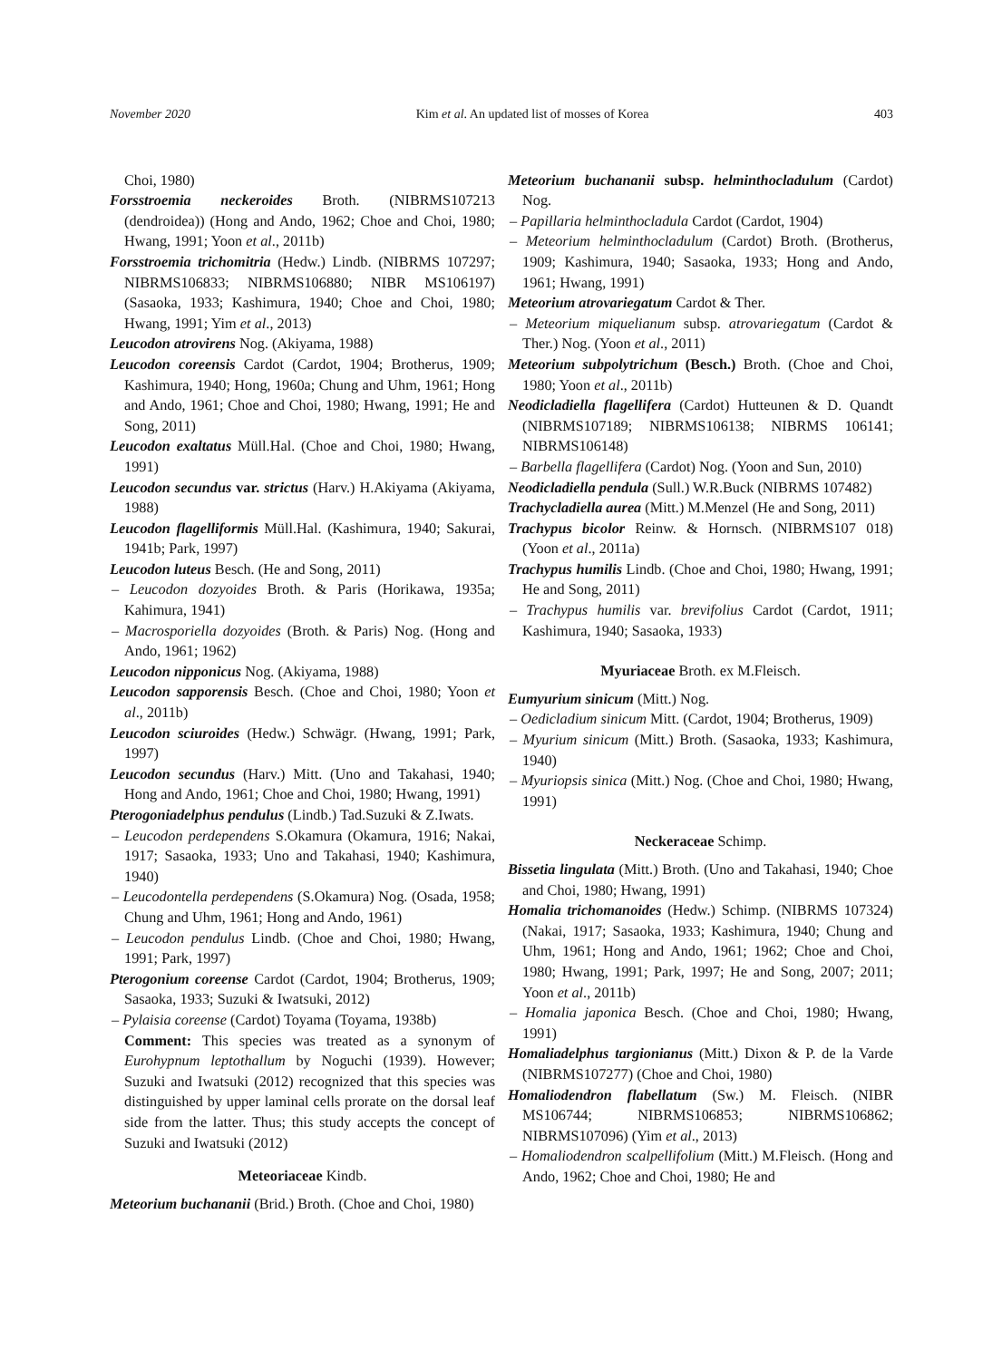November 2020 Kim et al. An updated list of mosses of Korea 403
Choi, 1980)
Forsstroemia neckeroides Broth. (NIBRMS107213 (dendroidea)) (Hong and Ando, 1962; Choe and Choi, 1980; Hwang, 1991; Yoon et al., 2011b)
Forsstroemia trichomitria (Hedw.) Lindb. (NIBRMS 107297; NIBRMS106833; NIBRMS106880; NIBR MS106197) (Sasaoka, 1933; Kashimura, 1940; Choe and Choi, 1980; Hwang, 1991; Yim et al., 2013)
Leucodon atrovirens Nog. (Akiyama, 1988)
Leucodon coreensis Cardot (Cardot, 1904; Brotherus, 1909; Kashimura, 1940; Hong, 1960a; Chung and Uhm, 1961; Hong and Ando, 1961; Choe and Choi, 1980; Hwang, 1991; He and Song, 2011)
Leucodon exaltatus Müll.Hal. (Choe and Choi, 1980; Hwang, 1991)
Leucodon secundus var. strictus (Harv.) H.Akiyama (Akiyama, 1988)
Leucodon flagelliformis Müll.Hal. (Kashimura, 1940; Sakurai, 1941b; Park, 1997)
Leucodon luteus Besch. (He and Song, 2011)
– Leucodon dozyoides Broth. & Paris (Horikawa, 1935a; Kahimura, 1941)
– Macrosporiella dozyoides (Broth. & Paris) Nog. (Hong and Ando, 1961; 1962)
Leucodon nipponicus Nog. (Akiyama, 1988)
Leucodon sapporensis Besch. (Choe and Choi, 1980; Yoon et al., 2011b)
Leucodon sciuroides (Hedw.) Schwägr. (Hwang, 1991; Park, 1997)
Leucodon secundus (Harv.) Mitt. (Uno and Takahasi, 1940; Hong and Ando, 1961; Choe and Choi, 1980; Hwang, 1991)
Pterogoniadelphus pendulus (Lindb.) Tad.Suzuki & Z.Iwats.
– Leucodon perdependens S.Okamura (Okamura, 1916; Nakai, 1917; Sasaoka, 1933; Uno and Takahasi, 1940; Kashimura, 1940)
– Leucodontella perdependens (S.Okamura) Nog. (Osada, 1958; Chung and Uhm, 1961; Hong and Ando, 1961)
– Leucodon pendulus Lindb. (Choe and Choi, 1980; Hwang, 1991; Park, 1997)
Pterogonium coreense Cardot (Cardot, 1904; Brotherus, 1909; Sasaoka, 1933; Suzuki & Iwatsuki, 2012)
– Pylaisia coreense (Cardot) Toyama (Toyama, 1938b)
Comment: This species was treated as a synonym of Eurohypnum leptothallum by Noguchi (1939). However; Suzuki and Iwatsuki (2012) recognized that this species was distinguished by upper laminal cells prorate on the dorsal leaf side from the latter. Thus; this study accepts the concept of Suzuki and Iwatsuki (2012)
Meteoriaceae Kindb.
Meteorium buchananii (Brid.) Broth. (Choe and Choi, 1980)
Meteorium buchananii subsp. helminthocladulum (Cardot) Nog.
– Papillaria helminthocladula Cardot (Cardot, 1904)
– Meteorium helminthocladulum (Cardot) Broth. (Brotherus, 1909; Kashimura, 1940; Sasaoka, 1933; Hong and Ando, 1961; Hwang, 1991)
Meteorium atrovariegatum Cardot & Ther.
– Meteorium miquelianum subsp. atrovariegatum (Cardot & Ther.) Nog. (Yoon et al., 2011)
Meteorium subpolytrichum (Besch.) Broth. (Choe and Choi, 1980; Yoon et al., 2011b)
Neodicladiella flagellifera (Cardot) Hutteunen & D. Quandt (NIBRMS107189; NIBRMS106138; NIBRMS 106141; NIBRMS106148)
– Barbella flagellifera (Cardot) Nog. (Yoon and Sun, 2010)
Neodicladiella pendula (Sull.) W.R.Buck (NIBRMS 107482)
Trachycladiella aurea (Mitt.) M.Menzel (He and Song, 2011)
Trachypus bicolor Reinw. & Hornsch. (NIBRMS107 018) (Yoon et al., 2011a)
Trachypus humilis Lindb. (Choe and Choi, 1980; Hwang, 1991; He and Song, 2011)
– Trachypus humilis var. brevifolius Cardot (Cardot, 1911; Kashimura, 1940; Sasaoka, 1933)
Myuriaceae Broth. ex M.Fleisch.
Eumyurium sinicum (Mitt.) Nog.
– Oedicladium sinicum Mitt. (Cardot, 1904; Brotherus, 1909)
– Myurium sinicum (Mitt.) Broth. (Sasaoka, 1933; Kashimura, 1940)
– Myuriopsis sinica (Mitt.) Nog. (Choe and Choi, 1980; Hwang, 1991)
Neckeraceae Schimp.
Bissetia lingulata (Mitt.) Broth. (Uno and Takahasi, 1940; Choe and Choi, 1980; Hwang, 1991)
Homalia trichomanoides (Hedw.) Schimp. (NIBRMS 107324) (Nakai, 1917; Sasaoka, 1933; Kashimura, 1940; Chung and Uhm, 1961; Hong and Ando, 1961; 1962; Choe and Choi, 1980; Hwang, 1991; Park, 1997; He and Song, 2007; 2011; Yoon et al., 2011b)
– Homalia japonica Besch. (Choe and Choi, 1980; Hwang, 1991)
Homaliadelphus targionianus (Mitt.) Dixon & P. de la Varde (NIBRMS107277) (Choe and Choi, 1980)
Homaliodendron flabellatum (Sw.) M. Fleisch. (NIBR MS106744; NIBRMS106853; NIBRMS106862; NIBRMS107096) (Yim et al., 2013)
– Homaliodendron scalpellifolium (Mitt.) M.Fleisch. (Hong and Ando, 1962; Choe and Choi, 1980; He and